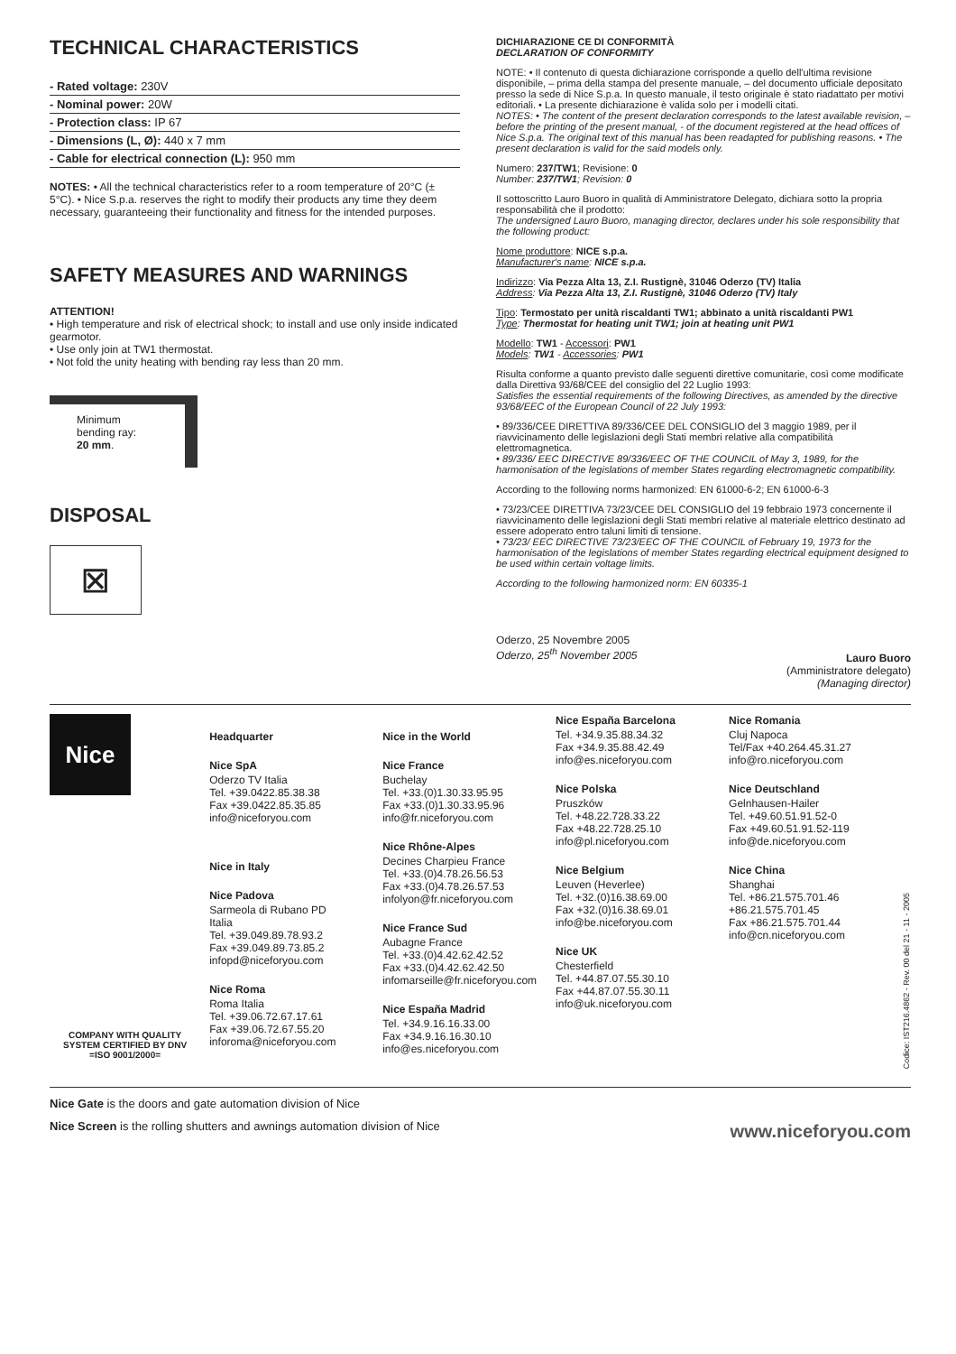TECHNICAL CHARACTERISTICS
- Rated voltage: 230V
- Nominal power: 20W
- Protection class: IP 67
- Dimensions (L, Ø): 440 x 7 mm
- Cable for electrical connection (L): 950 mm
NOTES: • All the technical characteristics refer to a room temperature of 20°C (± 5°C). • Nice S.p.a. reserves the right to modify their products any time they deem necessary, guaranteeing their functionality and fitness for the intended purposes.
SAFETY MEASURES AND WARNINGS
ATTENTION!
• High temperature and risk of electrical shock; to install and use only inside indicated gearmotor.
• Use only join at TW1 thermostat.
• Not fold the unity heating with bending ray less than 20 mm.
Minimum
bending ray:
20 mm.
DISPOSAL
⊠
DICHIARAZIONE CE DI CONFORMITÀ
DECLARATION OF CONFORMITY
NOTE: • Il contenuto di questa dichiarazione corrisponde a quello dell'ultima revisione disponibile, – prima della stampa del presente manuale, – del documento ufficiale depositato presso la sede di Nice S.p.a. In questo manuale, il testo originale è stato riadattato per motivi editoriali. • La presente dichiarazione è valida solo per i modelli citati.
NOTES: • The content of the present declaration corresponds to the latest available revision, – before the printing of the present manual, - of the document registered at the head offices of Nice S.p.a. The original text of this manual has been readapted for publishing reasons. • The present declaration is valid for the said models only.
Numero: 237/TW1; Revisione: 0
Number: 237/TW1; Revision: 0
Il sottoscritto Lauro Buoro in qualità di Amministratore Delegato, dichiara sotto la propria responsabilità che il prodotto:
The undersigned Lauro Buoro, managing director, declares under his sole responsibility that the following product:
Nome produttore: NICE s.p.a.
Manufacturer's name: NICE s.p.a.
Indirizzo: Via Pezza Alta 13, Z.I. Rustignè, 31046 Oderzo (TV) Italia
Address: Via Pezza Alta 13, Z.I. Rustignè, 31046 Oderzo (TV) Italy
Tipo: Termostato per unità riscaldanti TW1; abbinato a unità riscaldanti PW1
Type: Thermostat for heating unit TW1; join at heating unit PW1
Modello: TW1 - Accessori: PW1
Models: TW1 - Accessories: PW1
Risulta conforme a quanto previsto dalle seguenti direttive comunitarie, così come modificate dalla Direttiva 93/68/CEE del consiglio del 22 Luglio 1993:
Satisfies the essential requirements of the following Directives, as amended by the directive 93/68/EEC of the European Council of 22 July 1993:
• 89/336/CEE DIRETTIVA 89/336/CEE DEL CONSIGLIO del 3 maggio 1989, per il riavvicinamento delle legislazioni degli Stati membri relative alla compatibilità elettromagnetica.
• 89/336/ EEC DIRECTIVE 89/336/EEC OF THE COUNCIL of May 3, 1989, for the harmonisation of the legislations of member States regarding electromagnetic compatibility.
According to the following norms harmonized: EN 61000-6-2; EN 61000-6-3
• 73/23/CEE DIRETTIVA 73/23/CEE DEL CONSIGLIO del 19 febbraio 1973 concernente il riavvicinamento delle legislazioni degli Stati membri relative al materiale elettrico destinato ad essere adoperato entro taluni limiti di tensione.
• 73/23/ EEC DIRECTIVE 73/23/EEC OF THE COUNCIL of February 19, 1973 for the harmonisation of the legislations of member States regarding electrical equipment designed to be used within certain voltage limits.
According to the following harmonized norm: EN 60335-1
Oderzo, 25 Novembre 2005
Oderzo, 25<sup>th</sup> November 2005
Lauro Buoro
(Amministratore delegato)
(Managing director)
Nice
COMPANY WITH QUALITY SYSTEM CERTIFIED BY DNV
=ISO 9001/2000=
Headquarter
Nice SpA
Oderzo TV Italia
Tel. +39.0422.85.38.38
Fax +39.0422.85.35.85
info@niceforyou.com
Nice in Italy
Nice Padova
Sarmeola di Rubano PD
Italia
Tel. +39.049.89.78.93.2
Fax +39.049.89.73.85.2
infopd@niceforyou.com
Nice Roma
Roma Italia
Tel. +39.06.72.67.17.61
Fax +39.06.72.67.55.20
inforoma@niceforyou.com
Nice in the World
Nice France
Buchelay
Tel. +33.(0)1.30.33.95.95
Fax +33.(0)1.30.33.95.96
info@fr.niceforyou.com
Nice Rhône-Alpes
Decines Charpieu France
Tel. +33.(0)4.78.26.56.53
Fax +33.(0)4.78.26.57.53
infolyon@fr.niceforyou.com
Nice France Sud
Aubagne France
Tel. +33.(0)4.42.62.42.52
Fax +33.(0)4.42.62.42.50
infomarseille@fr.niceforyou.com
Nice España Madrid
Tel. +34.9.16.16.33.00
Fax +34.9.16.16.30.10
info@es.niceforyou.com
Nice España Barcelona
Tel. +34.9.35.88.34.32
Fax +34.9.35.88.42.49
info@es.niceforyou.com
Nice Polska
Pruszków
Tel. +48.22.728.33.22
Fax +48.22.728.25.10
info@pl.niceforyou.com
Nice Belgium
Leuven (Heverlee)
Tel. +32.(0)16.38.69.00
Fax +32.(0)16.38.69.01
info@be.niceforyou.com
Nice UK
Chesterfield
Tel. +44.87.07.55.30.10
Fax +44.87.07.55.30.11
info@uk.niceforyou.com
Nice Romania
Cluj Napoca
Tel/Fax +40.264.45.31.27
info@ro.niceforyou.com
Nice Deutschland
Gelnhausen-Hailer
Tel. +49.60.51.91.52-0
Fax +49.60.51.91.52-119
info@de.niceforyou.com
Nice China
Shanghai
Tel. +86.21.575.701.46
+86.21.575.701.45
Fax +86.21.575.701.44
info@cn.niceforyou.com
Codice: IST216.4862 - Rev. 00 del 21 - 11 - 2005
Nice Gate is the doors and gate automation division of Nice
Nice Screen is the rolling shutters and awnings automation division of Nice
www.niceforyou.com